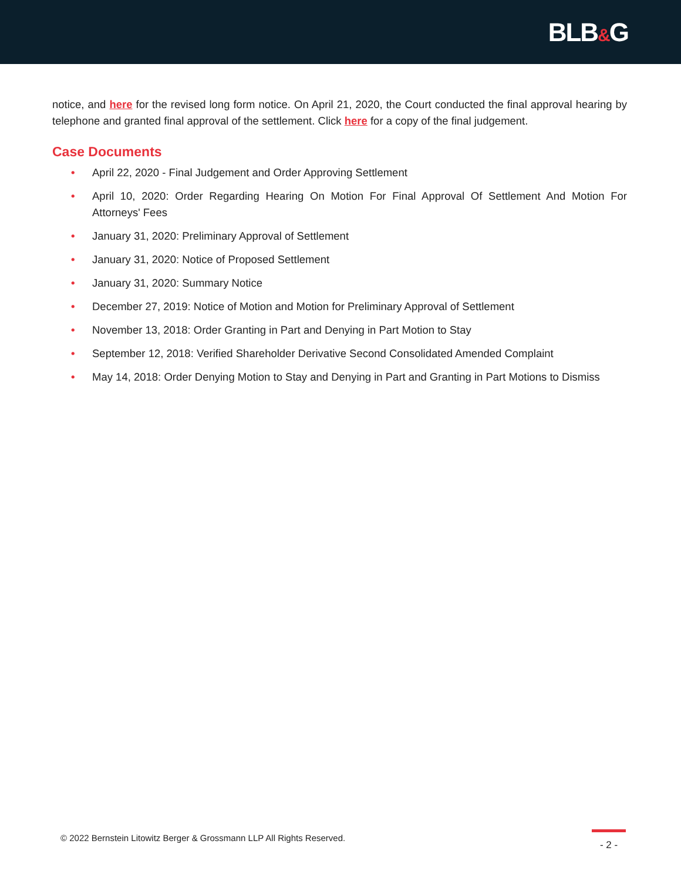BLB&G
notice, and here for the revised long form notice. On April 21, 2020, the Court conducted the final approval hearing by telephone and granted final approval of the settlement. Click here for a copy of the final judgement.
Case Documents
• April 22, 2020 - Final Judgement and Order Approving Settlement
• April 10, 2020: Order Regarding Hearing On Motion For Final Approval Of Settlement And Motion For Attorneys' Fees
• January 31, 2020: Preliminary Approval of Settlement
• January 31, 2020: Notice of Proposed Settlement
• January 31, 2020: Summary Notice
• December 27, 2019: Notice of Motion and Motion for Preliminary Approval of Settlement
• November 13, 2018: Order Granting in Part and Denying in Part Motion to Stay
• September 12, 2018: Verified Shareholder Derivative Second Consolidated Amended Complaint
• May 14, 2018: Order Denying Motion to Stay and Denying in Part and Granting in Part Motions to Dismiss
© 2022 Bernstein Litowitz Berger & Grossmann LLP All Rights Reserved.
- 2 -